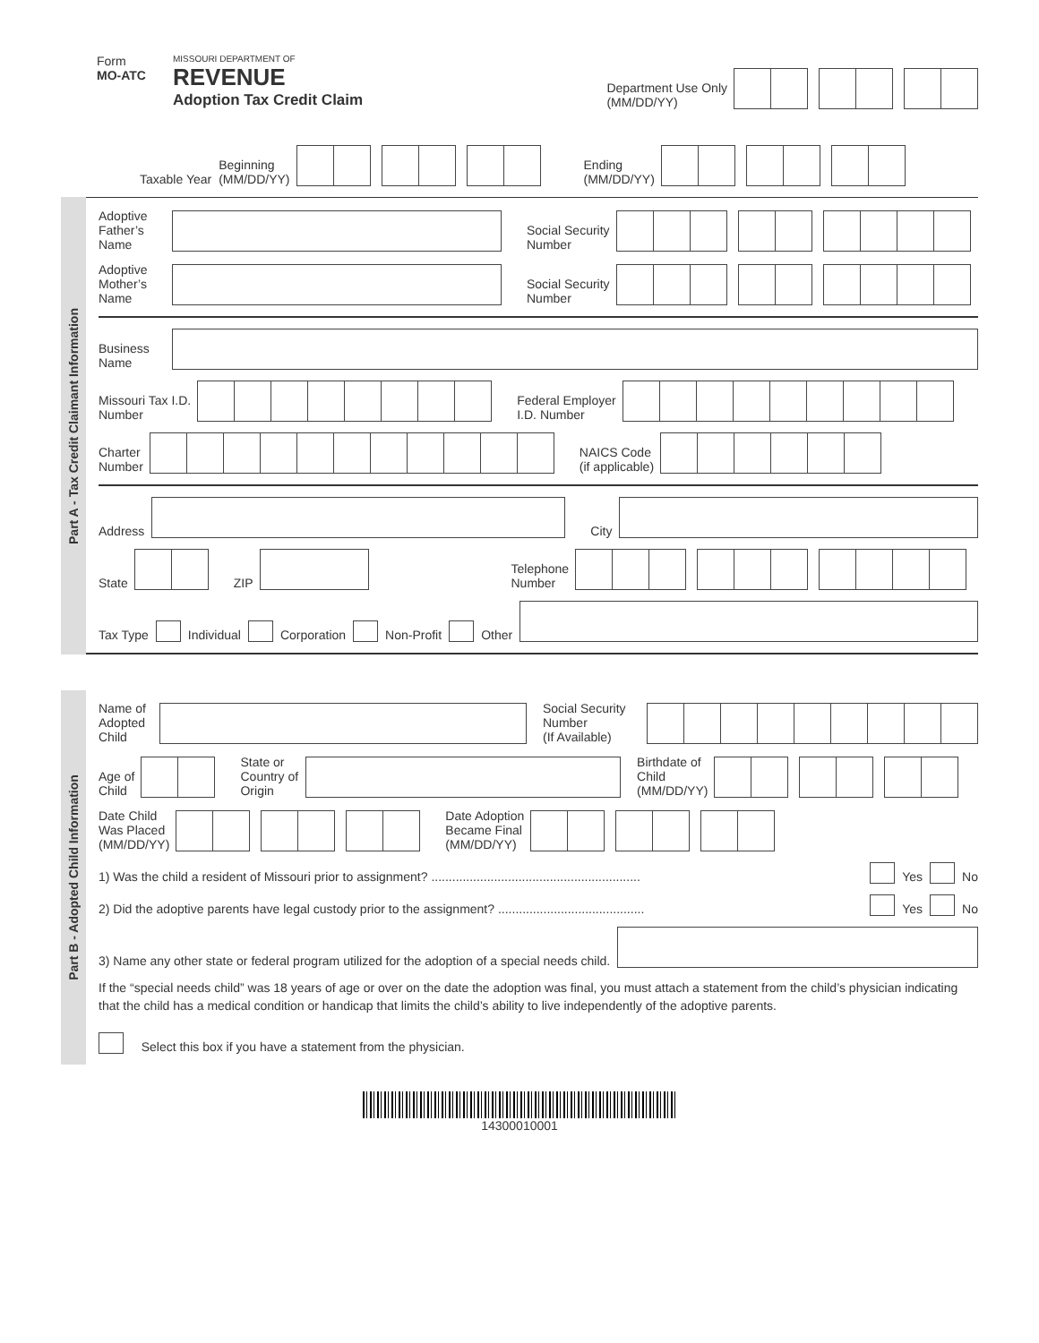Form
MO-ATC
MISSOURI DEPARTMENT OF
REVENUE
Adoption Tax Credit Claim
Department Use Only
(MM/DD/YY)
Taxable Year
Beginning
(MM/DD/YY)
Ending
(MM/DD/YY)
Part A - Tax Credit Claimant Information
Adoptive Father’s Name
Social Security
Number
Adoptive Mother’s Name
Social Security
Number
Business Name
Missouri Tax I.D.
Number
Federal Employer
I.D. Number
Charter
Number
NAICS Code
(if applicable)
Address
City
State
ZIP
Telephone
Number
Tax Type
Individual Corporation Non-Profit Other
Part B - Adopted Child Information
Name of Adopted Child
Social Security
Number
(If Available)
Age of
Child
State or
Country of
Origin
Birthdate of
Child
(MM/DD/YY)
Date Child
Was Placed
(MM/DD/YY)
Date Adoption
Became Final
(MM/DD/YY)
1) Was the child a resident of Missouri prior to assignment? ............................................................ Yes No
2) Did the adoptive parents have legal custody prior to the assignment? .......................................... Yes No
3) Name any other state or federal program utilized for the adoption of a special needs child.
If the “special needs child” was 18 years of age or over on the date the adoption was final, you must attach a statement from the child’s physician indicating that the child has a medical condition or handicap that limits the child’s ability to live independently of the adoptive parents.
Select this box if you have a statement from the physician.
14300010001